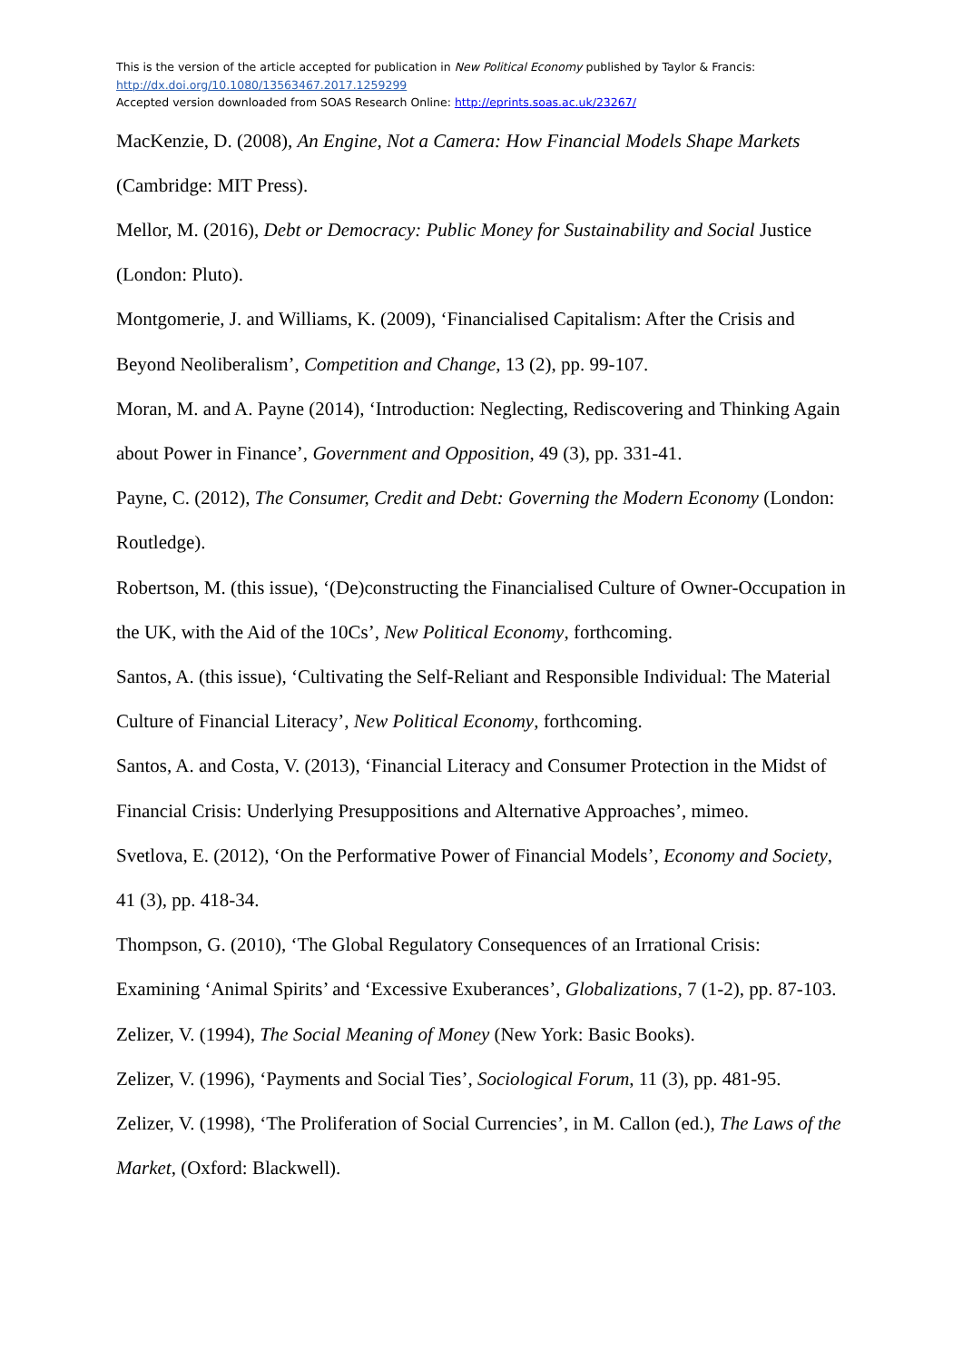This is the version of the article accepted for publication in New Political Economy published by Taylor & Francis:
http://dx.doi.org/10.1080/13563467.2017.1259299
Accepted version downloaded from SOAS Research Online: http://eprints.soas.ac.uk/23267/
MacKenzie, D. (2008), An Engine, Not a Camera: How Financial Models Shape Markets (Cambridge: MIT Press).
Mellor, M. (2016), Debt or Democracy: Public Money for Sustainability and Social Justice (London: Pluto).
Montgomerie, J. and Williams, K. (2009), ‘Financialised Capitalism: After the Crisis and Beyond Neoliberalism’, Competition and Change, 13 (2), pp. 99-107.
Moran, M. and A. Payne (2014), ‘Introduction: Neglecting, Rediscovering and Thinking Again about Power in Finance’, Government and Opposition, 49 (3), pp. 331-41.
Payne, C. (2012), The Consumer, Credit and Debt: Governing the Modern Economy (London: Routledge).
Robertson, M. (this issue), ‘(De)constructing the Financialised Culture of Owner-Occupation in the UK, with the Aid of the 10Cs’, New Political Economy, forthcoming.
Santos, A. (this issue), ‘Cultivating the Self-Reliant and Responsible Individual: The Material Culture of Financial Literacy’, New Political Economy, forthcoming.
Santos, A. and Costa, V. (2013), ‘Financial Literacy and Consumer Protection in the Midst of Financial Crisis: Underlying Presuppositions and Alternative Approaches’, mimeo.
Svetlova, E. (2012), ‘On the Performative Power of Financial Models’, Economy and Society, 41 (3), pp. 418-34.
Thompson, G. (2010), ‘The Global Regulatory Consequences of an Irrational Crisis: Examining ‘Animal Spirits’ and ‘Excessive Exuberances’, Globalizations, 7 (1-2), pp. 87-103.
Zelizer, V. (1994), The Social Meaning of Money (New York: Basic Books).
Zelizer, V. (1996), ‘Payments and Social Ties’, Sociological Forum, 11 (3), pp. 481-95.
Zelizer, V. (1998), ‘The Proliferation of Social Currencies’, in M. Callon (ed.), The Laws of the Market, (Oxford: Blackwell).